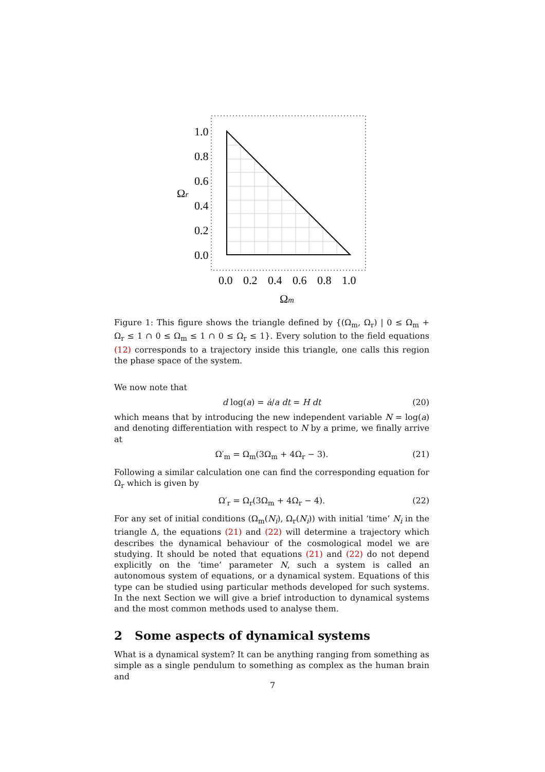1.0
0.8
0.6
0.4
0.2
0.0
Ωr
0.0
0.2
0.4
0.6
0.8
1.0
Ωm
Figure 1: This figure shows the triangle defined by {(Ω<sub>m</sub>, Ω<sub>r</sub>) | 0 ≤ Ω<sub>m</sub> + Ω<sub>r</sub> ≤ 1 ∩ 0 ≤ Ω<sub>m</sub> ≤ 1 ∩ 0 ≤ Ω<sub>r</sub> ≤ 1}. Every solution to the field equations (12) corresponds to a trajectory inside this triangle, one calls this region the phase space of the system.
We now note that
d log(a) = ȧ/a dt = H dt (20)
which means that by introducing the new independent variable N = log(a) and denoting differentiation with respect to N by a prime, we finally arrive at
Ω′<sub>m</sub> = Ω<sub>m</sub>(3Ω<sub>m</sub> + 4Ω<sub>r</sub> − 3). (21)
Following a similar calculation one can find the corresponding equation for Ω<sub>r</sub> which is given by
Ω′<sub>r</sub> = Ω<sub>r</sub>(3Ω<sub>m</sub> + 4Ω<sub>r</sub> − 4). (22)
For any set of initial conditions (Ω<sub>m</sub>(N<sub>i</sub>), Ω<sub>r</sub>(N<sub>i</sub>)) with initial ‘time’ N<sub>i</sub> in the triangle Δ, the equations (21) and (22) will determine a trajectory which describes the dynamical behaviour of the cosmological model we are studying. It should be noted that equations (21) and (22) do not depend explicitly on the ‘time’ parameter N, such a system is called an autonomous system of equations, or a dynamical system. Equations of this type can be studied using particular methods developed for such systems. In the next Section we will give a brief introduction to dynamical systems and the most common methods used to analyse them.
2 Some aspects of dynamical systems
What is a dynamical system? It can be anything ranging from something as simple as a single pendulum to something as complex as the human brain and
7